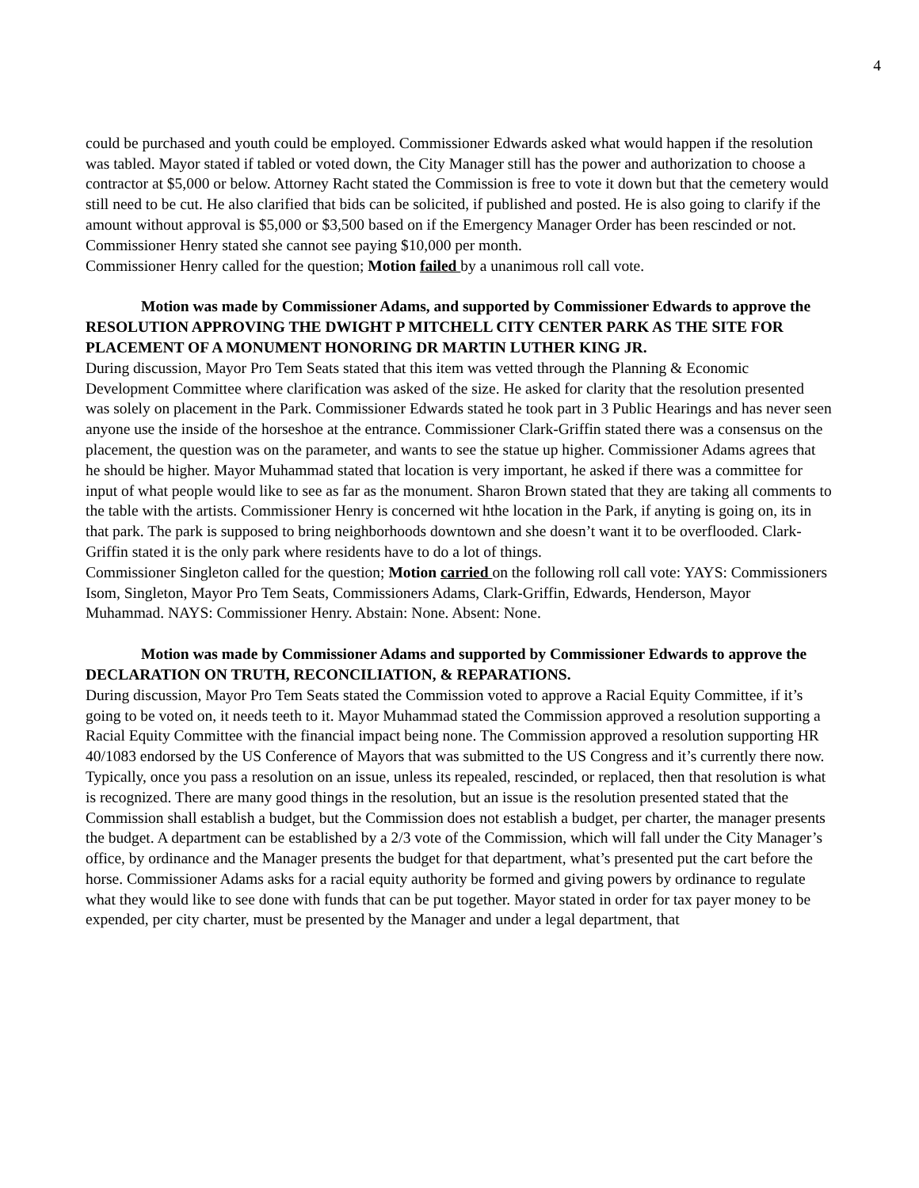4
could be purchased and youth could be employed. Commissioner Edwards asked what would happen if the resolution was tabled. Mayor stated if tabled or voted down, the City Manager still has the power and authorization to choose a contractor at $5,000 or below. Attorney Racht stated the Commission is free to vote it down but that the cemetery would still need to be cut. He also clarified that bids can be solicited, if published and posted. He is also going to clarify if the amount without approval is $5,000 or $3,500 based on if the Emergency Manager Order has been rescinded or not. Commissioner Henry stated she cannot see paying $10,000 per month.
Commissioner Henry called for the question; Motion failed by a unanimous roll call vote.
Motion was made by Commissioner Adams, and supported by Commissioner Edwards to approve the RESOLUTION APPROVING THE DWIGHT P MITCHELL CITY CENTER PARK AS THE SITE FOR PLACEMENT OF A MONUMENT HONORING DR MARTIN LUTHER KING JR.
During discussion, Mayor Pro Tem Seats stated that this item was vetted through the Planning & Economic Development Committee where clarification was asked of the size. He asked for clarity that the resolution presented was solely on placement in the Park. Commissioner Edwards stated he took part in 3 Public Hearings and has never seen anyone use the inside of the horseshoe at the entrance. Commissioner Clark-Griffin stated there was a consensus on the placement, the question was on the parameter, and wants to see the statue up higher. Commissioner Adams agrees that he should be higher. Mayor Muhammad stated that location is very important, he asked if there was a committee for input of what people would like to see as far as the monument. Sharon Brown stated that they are taking all comments to the table with the artists. Commissioner Henry is concerned wit hthe location in the Park, if anyting is going on, its in that park. The park is supposed to bring neighborhoods downtown and she doesn’t want it to be overflooded. Clark-Griffin stated it is the only park where residents have to do a lot of things.
Commissioner Singleton called for the question; Motion carried on the following roll call vote: YAYS: Commissioners Isom, Singleton, Mayor Pro Tem Seats, Commissioners Adams, Clark-Griffin, Edwards, Henderson, Mayor Muhammad. NAYS: Commissioner Henry. Abstain: None. Absent: None.
Motion was made by Commissioner Adams and supported by Commissioner Edwards to approve the DECLARATION ON TRUTH, RECONCILIATION, & REPARATIONS.
During discussion, Mayor Pro Tem Seats stated the Commission voted to approve a Racial Equity Committee, if it’s going to be voted on, it needs teeth to it. Mayor Muhammad stated the Commission approved a resolution supporting a Racial Equity Committee with the financial impact being none. The Commission approved a resolution supporting HR 40/1083 endorsed by the US Conference of Mayors that was submitted to the US Congress and it’s currently there now. Typically, once you pass a resolution on an issue, unless its repealed, rescinded, or replaced, then that resolution is what is recognized. There are many good things in the resolution, but an issue is the resolution presented stated that the Commission shall establish a budget, but the Commission does not establish a budget, per charter, the manager presents the budget. A department can be established by a 2/3 vote of the Commission, which will fall under the City Manager’s office, by ordinance and the Manager presents the budget for that department, what’s presented put the cart before the horse. Commissioner Adams asks for a racial equity authority be formed and giving powers by ordinance to regulate what they would like to see done with funds that can be put together. Mayor stated in order for tax payer money to be expended, per city charter, must be presented by the Manager and under a legal department, that